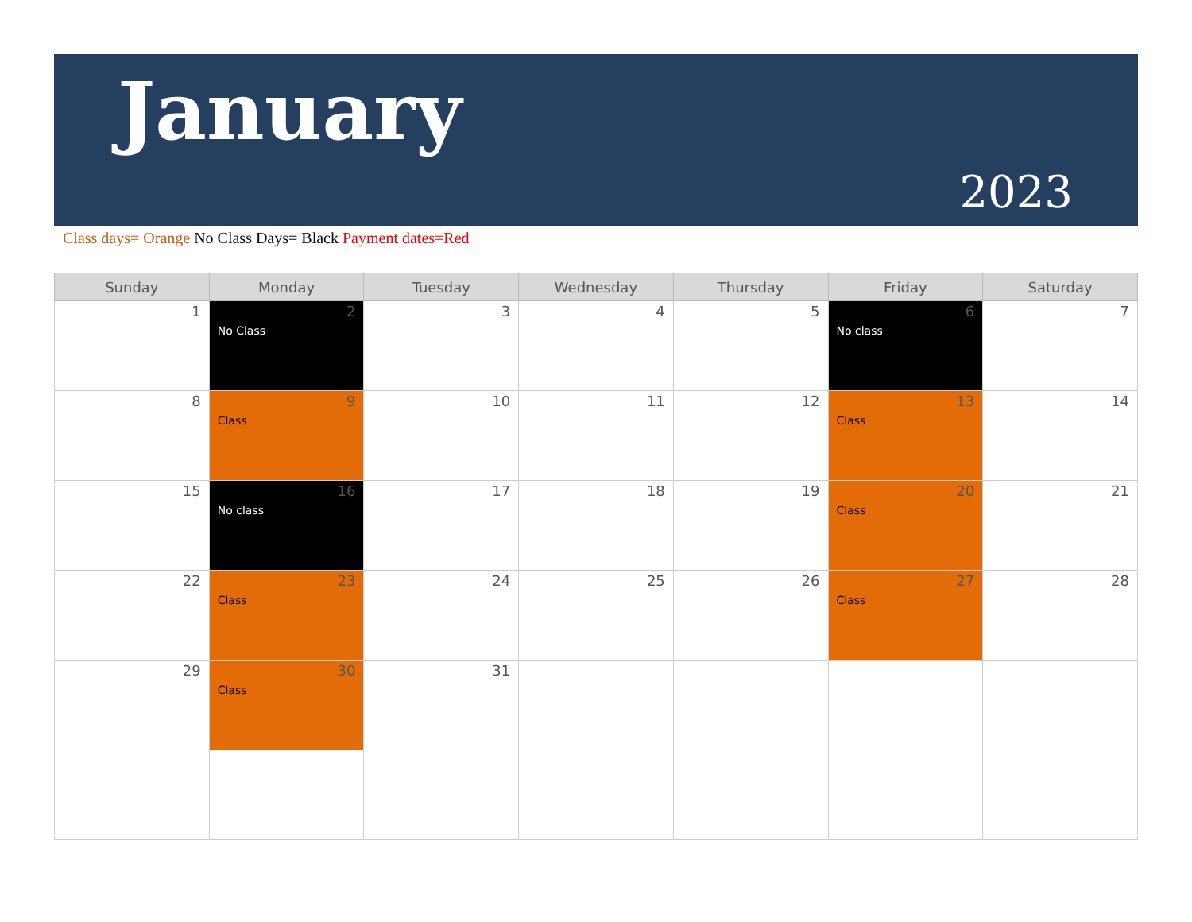January
2023
Class days= Orange No Class Days= Black Payment dates=Red
| Sunday | Monday | Tuesday | Wednesday | Thursday | Friday | Saturday |
| --- | --- | --- | --- | --- | --- | --- |
| 1 | 2 No Class | 3 | 4 | 5 | 6 No class | 7 |
| 8 | 9 Class | 10 | 11 | 12 | 13 Class | 14 |
| 15 | 16 No class | 17 | 18 | 19 | 20 Class | 21 |
| 22 | 23 Class | 24 | 25 | 26 | 27 Class | 28 |
| 29 | 30 Class | 31 | | | | |